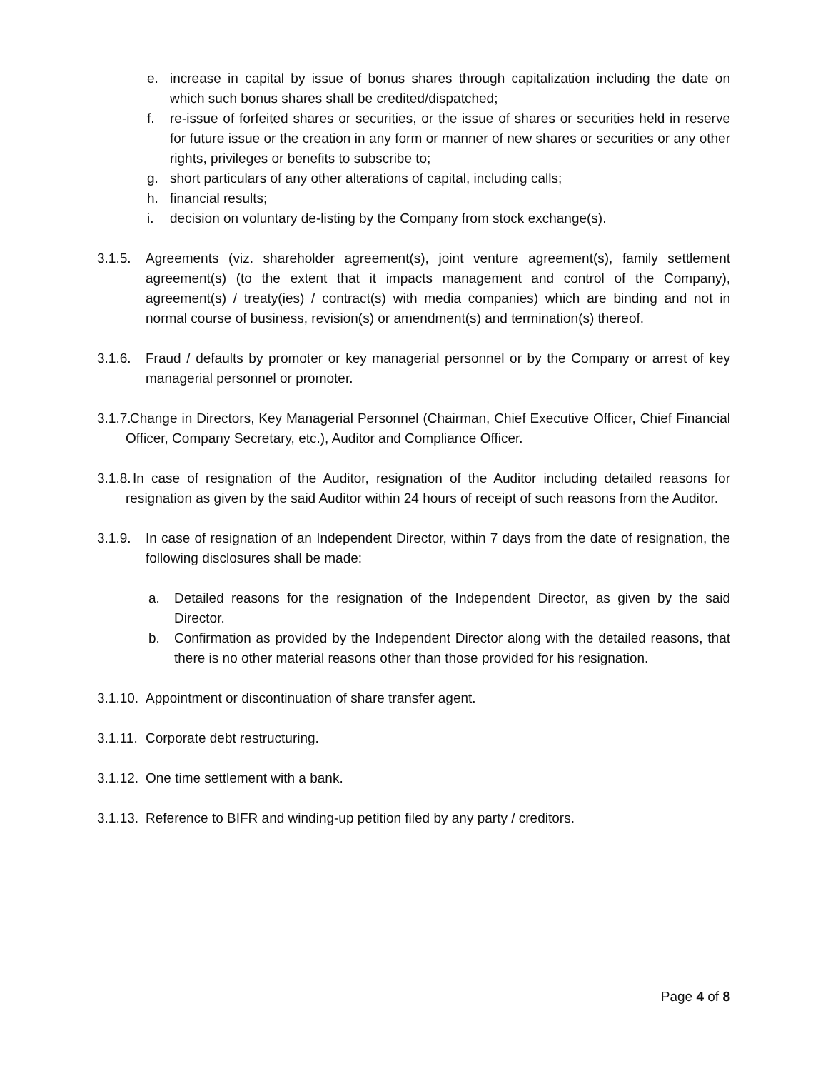e. increase in capital by issue of bonus shares through capitalization including the date on which such bonus shares shall be credited/dispatched;
f. re-issue of forfeited shares or securities, or the issue of shares or securities held in reserve for future issue or the creation in any form or manner of new shares or securities or any other rights, privileges or benefits to subscribe to;
g. short particulars of any other alterations of capital, including calls;
h. financial results;
i. decision on voluntary de-listing by the Company from stock exchange(s).
3.1.5. Agreements (viz. shareholder agreement(s), joint venture agreement(s), family settlement agreement(s) (to the extent that it impacts management and control of the Company), agreement(s) / treaty(ies) / contract(s) with media companies) which are binding and not in normal course of business, revision(s) or amendment(s) and termination(s) thereof.
3.1.6. Fraud / defaults by promoter or key managerial personnel or by the Company or arrest of key managerial personnel or promoter.
3.1.7. Change in Directors, Key Managerial Personnel (Chairman, Chief Executive Officer, Chief Financial Officer, Company Secretary, etc.), Auditor and Compliance Officer.
3.1.8. In case of resignation of the Auditor, resignation of the Auditor including detailed reasons for resignation as given by the said Auditor within 24 hours of receipt of such reasons from the Auditor.
3.1.9. In case of resignation of an Independent Director, within 7 days from the date of resignation, the following disclosures shall be made:
a. Detailed reasons for the resignation of the Independent Director, as given by the said Director.
b. Confirmation as provided by the Independent Director along with the detailed reasons, that there is no other material reasons other than those provided for his resignation.
3.1.10. Appointment or discontinuation of share transfer agent.
3.1.11. Corporate debt restructuring.
3.1.12. One time settlement with a bank.
3.1.13. Reference to BIFR and winding-up petition filed by any party / creditors.
Page 4 of 8